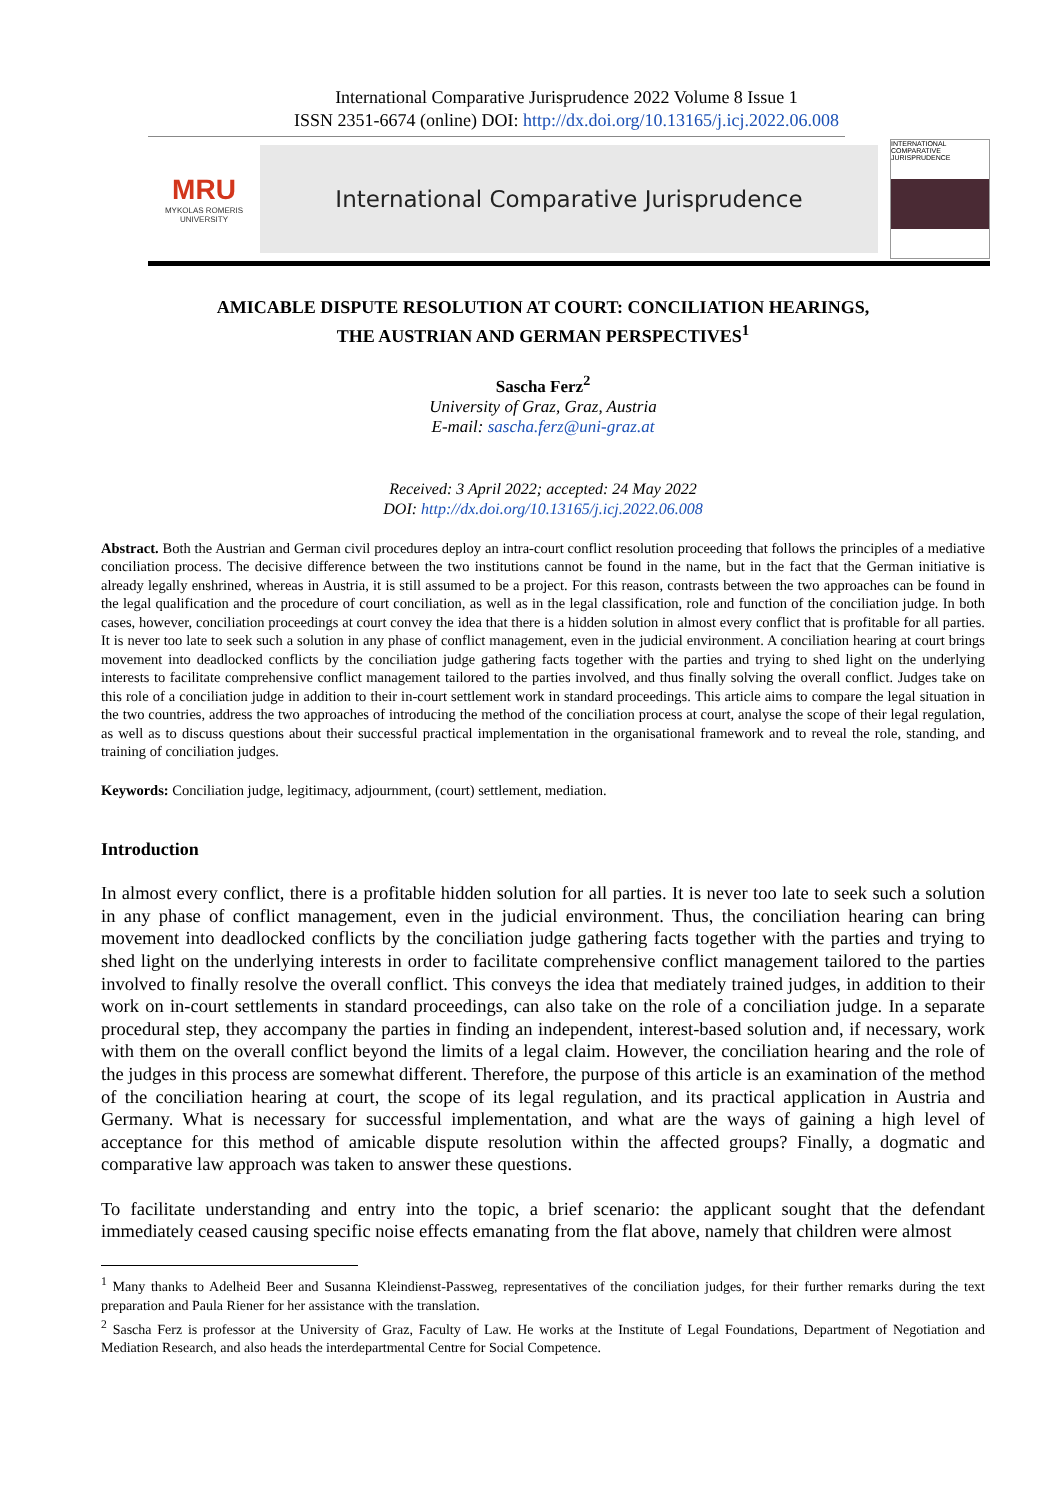International Comparative Jurisprudence 2022 Volume 8 Issue 1
ISSN 2351-6674 (online) DOI: http://dx.doi.org/10.13165/j.icj.2022.06.008
MRU
MYKOLAS ROMERIS
UNIVERSITY
International Comparative Jurisprudence
INTERNATIONAL COMPARATIVE JURISPRUDENCE
AMICABLE DISPUTE RESOLUTION AT COURT: CONCILIATION HEARINGS,
THE AUSTRIAN AND GERMAN PERSPECTIVES<sup>1</sup>
Sascha Ferz<sup>2</sup>
University of Graz, Graz, Austria
E-mail: sascha.ferz@uni-graz.at
Received: 3 April 2022; accepted: 24 May 2022
DOI: http://dx.doi.org/10.13165/j.icj.2022.06.008
Abstract. Both the Austrian and German civil procedures deploy an intra-court conflict resolution proceeding that follows the principles of a mediative conciliation process. The decisive difference between the two institutions cannot be found in the name, but in the fact that the German initiative is already legally enshrined, whereas in Austria, it is still assumed to be a project. For this reason, contrasts between the two approaches can be found in the legal qualification and the procedure of court conciliation, as well as in the legal classification, role and function of the conciliation judge. In both cases, however, conciliation proceedings at court convey the idea that there is a hidden solution in almost every conflict that is profitable for all parties. It is never too late to seek such a solution in any phase of conflict management, even in the judicial environment. A conciliation hearing at court brings movement into deadlocked conflicts by the conciliation judge gathering facts together with the parties and trying to shed light on the underlying interests to facilitate comprehensive conflict management tailored to the parties involved, and thus finally solving the overall conflict. Judges take on this role of a conciliation judge in addition to their in-court settlement work in standard proceedings. This article aims to compare the legal situation in the two countries, address the two approaches of introducing the method of the conciliation process at court, analyse the scope of their legal regulation, as well as to discuss questions about their successful practical implementation in the organisational framework and to reveal the role, standing, and training of conciliation judges.
Keywords: Conciliation judge, legitimacy, adjournment, (court) settlement, mediation.
Introduction
In almost every conflict, there is a profitable hidden solution for all parties. It is never too late to seek such a solution in any phase of conflict management, even in the judicial environment. Thus, the conciliation hearing can bring movement into deadlocked conflicts by the conciliation judge gathering facts together with the parties and trying to shed light on the underlying interests in order to facilitate comprehensive conflict management tailored to the parties involved to finally resolve the overall conflict. This conveys the idea that mediately trained judges, in addition to their work on in-court settlements in standard proceedings, can also take on the role of a conciliation judge. In a separate procedural step, they accompany the parties in finding an independent, interest-based solution and, if necessary, work with them on the overall conflict beyond the limits of a legal claim. However, the conciliation hearing and the role of the judges in this process are somewhat different. Therefore, the purpose of this article is an examination of the method of the conciliation hearing at court, the scope of its legal regulation, and its practical application in Austria and Germany. What is necessary for successful implementation, and what are the ways of gaining a high level of acceptance for this method of amicable dispute resolution within the affected groups? Finally, a dogmatic and comparative law approach was taken to answer these questions.
To facilitate understanding and entry into the topic, a brief scenario: the applicant sought that the defendant immediately ceased causing specific noise effects emanating from the flat above, namely that children were almost
<sup>1</sup> Many thanks to Adelheid Beer and Susanna Kleindienst-Passweg, representatives of the conciliation judges, for their further remarks during the text preparation and Paula Riener for her assistance with the translation.
<sup>2</sup> Sascha Ferz is professor at the University of Graz, Faculty of Law. He works at the Institute of Legal Foundations, Department of Negotiation and Mediation Research, and also heads the interdepartmental Centre for Social Competence.